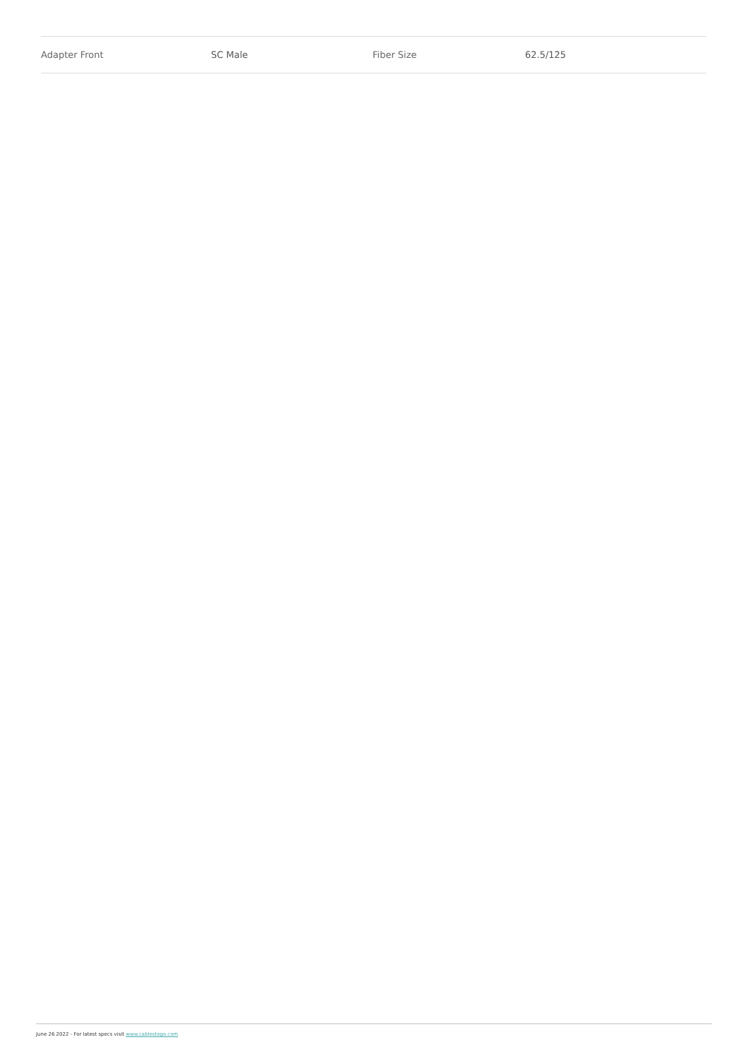| Adapter Front | SC Male | Fiber Size | 62.5/125 |
June 26 2022 - For latest specs visit www.cablestogo.com